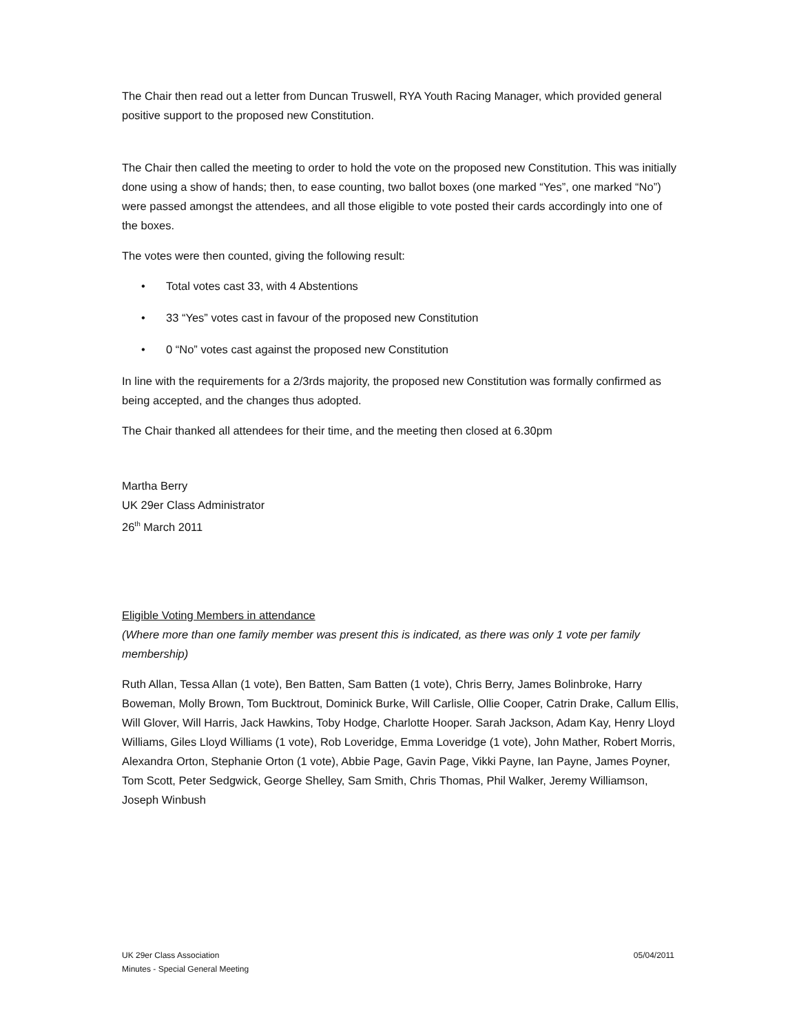The Chair then read out a letter from Duncan Truswell, RYA Youth Racing Manager, which provided general positive support to the proposed new Constitution.
The Chair then called the meeting to order to hold the vote on the proposed new Constitution. This was initially done using a show of hands; then, to ease counting, two ballot boxes (one marked “Yes”, one marked “No”) were passed amongst the attendees, and all those eligible to vote posted their cards accordingly into one of the boxes.
The votes were then counted, giving the following result:
• Total votes cast 33, with 4 Abstentions
• 33 “Yes” votes cast in favour of the proposed new Constitution
• 0 “No” votes cast against the proposed new Constitution
In line with the requirements for a 2/3rds majority, the proposed new Constitution was formally confirmed as being accepted, and the changes thus adopted.
The Chair thanked all attendees for their time, and the meeting then closed at 6.30pm
Martha Berry
UK 29er Class Administrator
26<sup>th</sup> March 2011
Eligible Voting Members in attendance
(Where more than one family member was present this is indicated, as there was only 1 vote per family membership)
Ruth Allan, Tessa Allan (1 vote), Ben Batten, Sam Batten (1 vote), Chris Berry, James Bolinbroke, Harry Boweman, Molly Brown, Tom Bucktrout, Dominick Burke, Will Carlisle, Ollie Cooper, Catrin Drake, Callum Ellis, Will Glover, Will Harris, Jack Hawkins, Toby Hodge, Charlotte Hooper. Sarah Jackson, Adam Kay, Henry Lloyd Williams, Giles Lloyd Williams (1 vote), Rob Loveridge, Emma Loveridge (1 vote), John Mather, Robert Morris, Alexandra Orton, Stephanie Orton (1 vote), Abbie Page, Gavin Page, Vikki Payne, Ian Payne, James Poyner, Tom Scott, Peter Sedgwick, George Shelley, Sam Smith, Chris Thomas, Phil Walker, Jeremy Williamson, Joseph Winbush
UK 29er Class Association
Minutes - Special General Meeting
05/04/2011